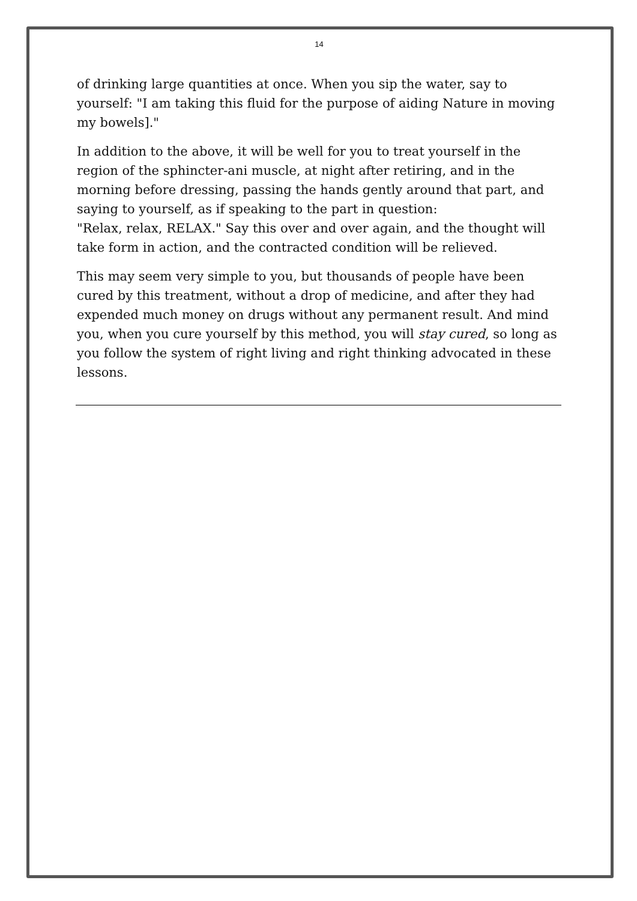14
of drinking large quantities at once. When you sip the water, say to yourself: "I am taking this fluid for the purpose of aiding Nature in moving my bowels]."
In addition to the above, it will be well for you to treat yourself in the region of the sphincter-ani muscle, at night after retiring, and in the morning before dressing, passing the hands gently around that part, and saying to yourself, as if speaking to the part in question:
"Relax, relax, RELAX." Say this over and over again, and the thought will take form in action, and the contracted condition will be relieved.
This may seem very simple to you, but thousands of people have been cured by this treatment, without a drop of medicine, and after they had expended much money on drugs without any permanent result. And mind you, when you cure yourself by this method, you will stay cured, so long as you follow the system of right living and right thinking advocated in these lessons.